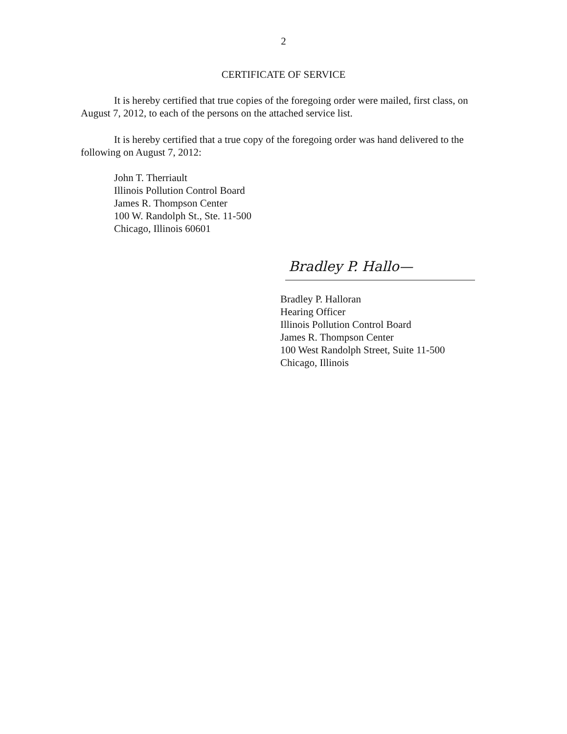2
CERTIFICATE OF SERVICE
It is hereby certified that true copies of the foregoing order were mailed, first class, on August 7, 2012, to each of the persons on the attached service list.
It is hereby certified that a true copy of the foregoing order was hand delivered to the following on August 7, 2012:
John T. Therriault
Illinois Pollution Control Board
James R. Thompson Center
100 W. Randolph St., Ste. 11-500
Chicago, Illinois 60601
Bradley P. Hallo—
Bradley P. Halloran
Hearing Officer
Illinois Pollution Control Board
James R. Thompson Center
100 West Randolph Street, Suite 11-500
Chicago, Illinois